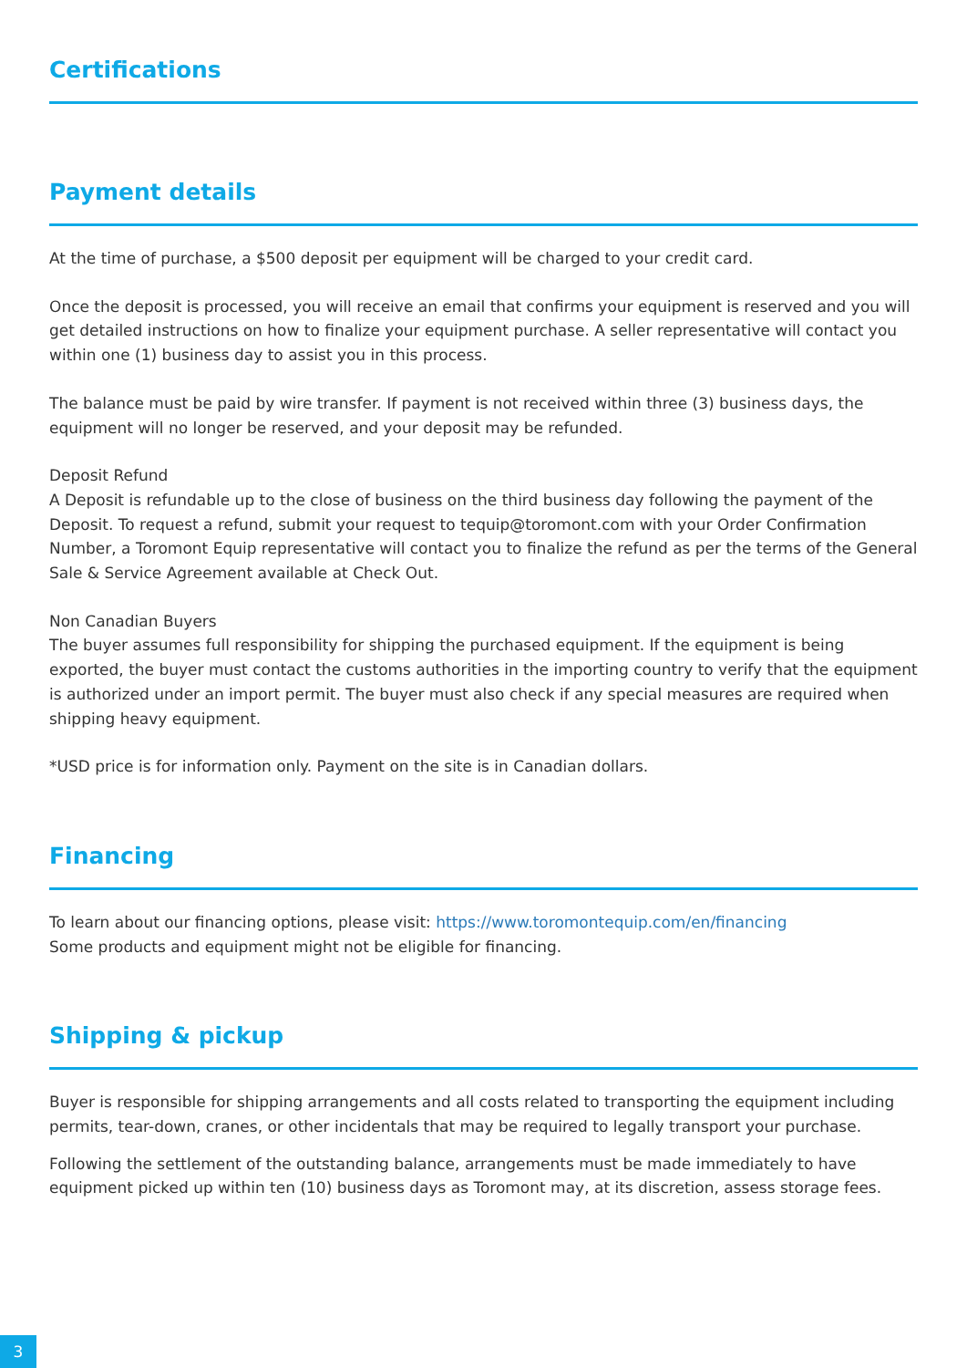Certifications
Payment details
At the time of purchase, a $500 deposit per equipment will be charged to your credit card.
Once the deposit is processed, you will receive an email that confirms your equipment is reserved and you will get detailed instructions on how to finalize your equipment purchase. A seller representative will contact you within one (1) business day to assist you in this process.
The balance must be paid by wire transfer. If payment is not received within three (3) business days, the equipment will no longer be reserved, and your deposit may be refunded.
Deposit Refund
A Deposit is refundable up to the close of business on the third business day following the payment of the Deposit. To request a refund, submit your request to tequip@toromont.com with your Order Confirmation Number, a Toromont Equip representative will contact you to finalize the refund as per the terms of the General Sale & Service Agreement available at Check Out.
Non Canadian Buyers
The buyer assumes full responsibility for shipping the purchased equipment. If the equipment is being exported, the buyer must contact the customs authorities in the importing country to verify that the equipment is authorized under an import permit. The buyer must also check if any special measures are required when shipping heavy equipment.
*USD price is for information only. Payment on the site is in Canadian dollars.
Financing
To learn about our financing options, please visit: https://www.toromontequip.com/en/financing
Some products and equipment might not be eligible for financing.
Shipping & pickup
Buyer is responsible for shipping arrangements and all costs related to transporting the equipment including permits, tear-down, cranes, or other incidentals that may be required to legally transport your purchase.
Following the settlement of the outstanding balance, arrangements must be made immediately to have equipment picked up within ten (10) business days as Toromont may, at its discretion, assess storage fees.
3